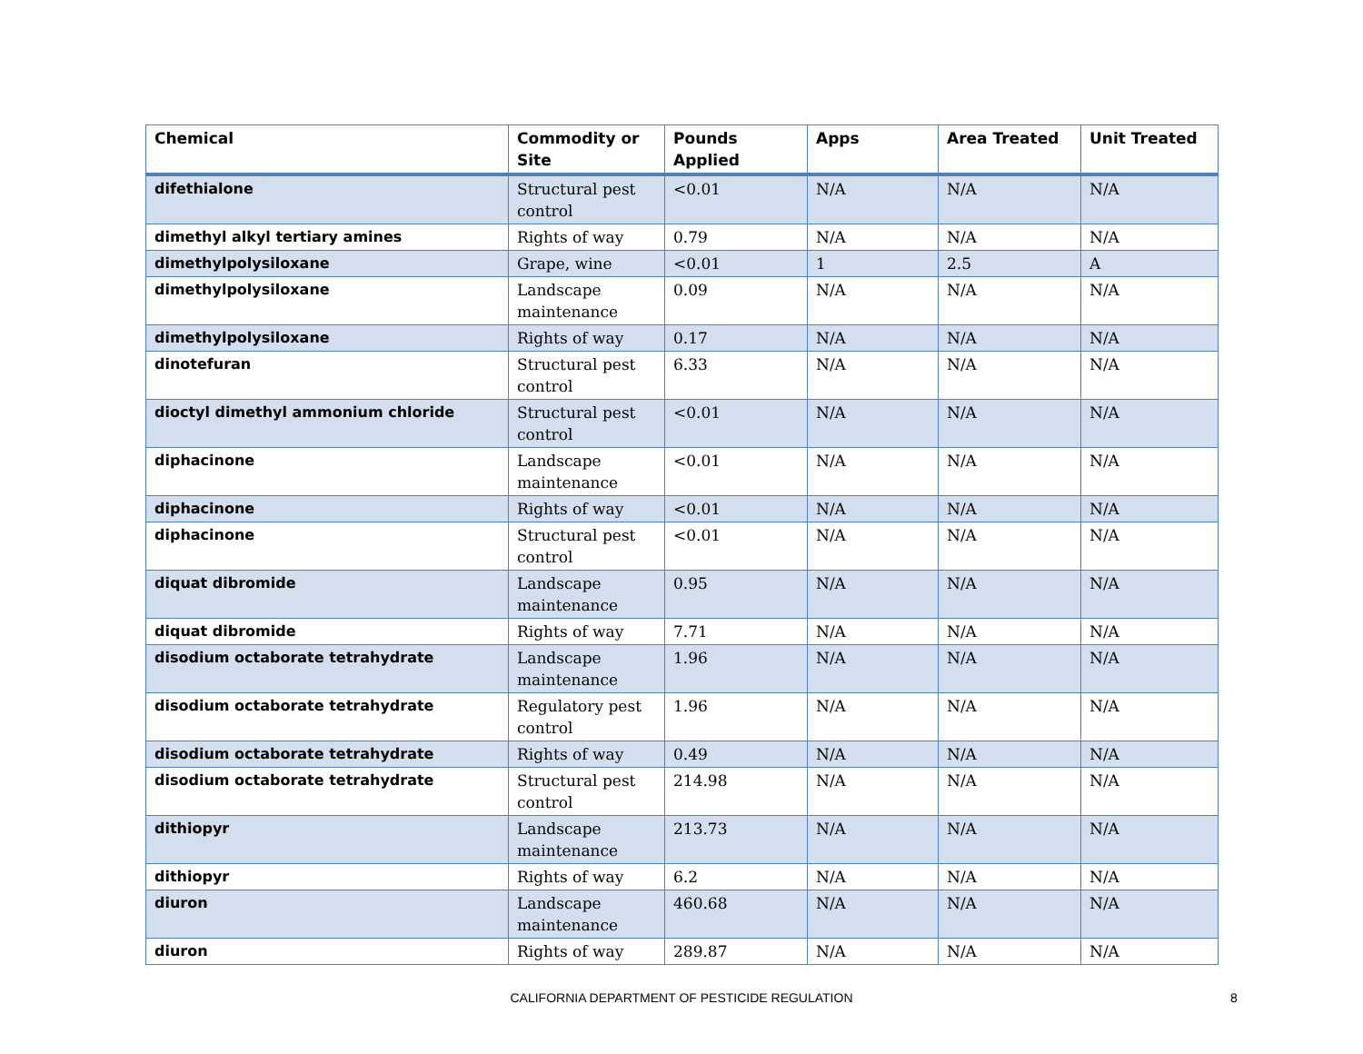| Chemical | Commodity or Site | Pounds Applied | Apps | Area Treated | Unit Treated |
| --- | --- | --- | --- | --- | --- |
| difethialone | Structural pest control | <0.01 | N/A | N/A | N/A |
| dimethyl alkyl tertiary amines | Rights of way | 0.79 | N/A | N/A | N/A |
| dimethylpolysiloxane | Grape, wine | <0.01 | 1 | 2.5 | A |
| dimethylpolysiloxane | Landscape maintenance | 0.09 | N/A | N/A | N/A |
| dimethylpolysiloxane | Rights of way | 0.17 | N/A | N/A | N/A |
| dinotefuran | Structural pest control | 6.33 | N/A | N/A | N/A |
| dioctyl dimethyl ammonium chloride | Structural pest control | <0.01 | N/A | N/A | N/A |
| diphacinone | Landscape maintenance | <0.01 | N/A | N/A | N/A |
| diphacinone | Rights of way | <0.01 | N/A | N/A | N/A |
| diphacinone | Structural pest control | <0.01 | N/A | N/A | N/A |
| diquat dibromide | Landscape maintenance | 0.95 | N/A | N/A | N/A |
| diquat dibromide | Rights of way | 7.71 | N/A | N/A | N/A |
| disodium octaborate tetrahydrate | Landscape maintenance | 1.96 | N/A | N/A | N/A |
| disodium octaborate tetrahydrate | Regulatory pest control | 1.96 | N/A | N/A | N/A |
| disodium octaborate tetrahydrate | Rights of way | 0.49 | N/A | N/A | N/A |
| disodium octaborate tetrahydrate | Structural pest control | 214.98 | N/A | N/A | N/A |
| dithiopyr | Landscape maintenance | 213.73 | N/A | N/A | N/A |
| dithiopyr | Rights of way | 6.2 | N/A | N/A | N/A |
| diuron | Landscape maintenance | 460.68 | N/A | N/A | N/A |
| diuron | Rights of way | 289.87 | N/A | N/A | N/A |
CALIFORNIA DEPARTMENT OF PESTICIDE REGULATION 8